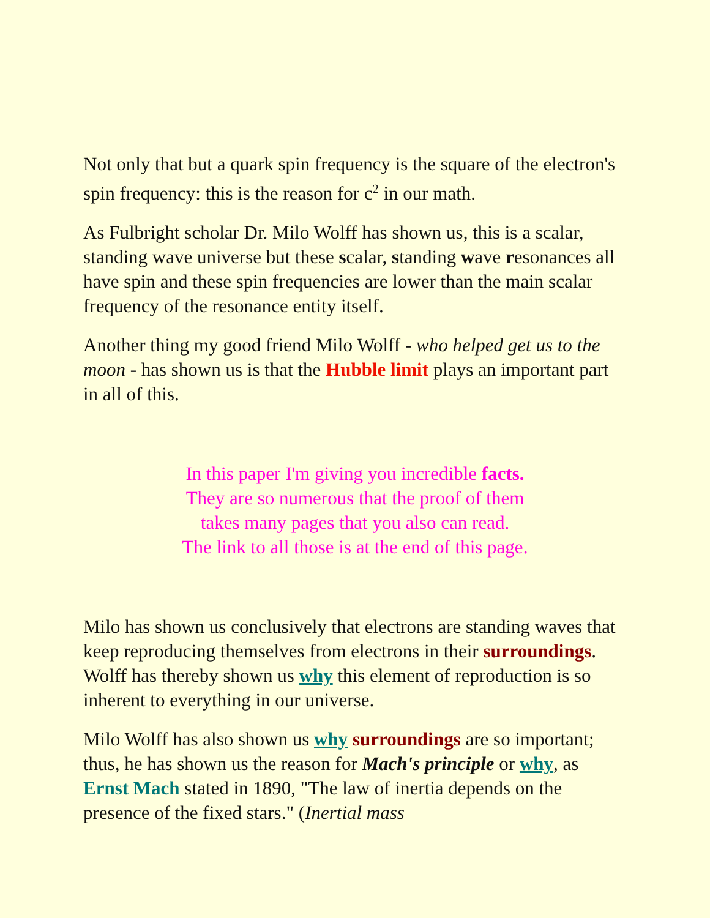Not only that but a quark spin frequency is the square of the electron's spin frequency: this is the reason for c<sup>2</sup> in our math.
As Fulbright scholar Dr. Milo Wolff has shown us, this is a scalar, standing wave universe but these scalar, standing wave resonances all have spin and these spin frequencies are lower than the main scalar frequency of the resonance entity itself.
Another thing my good friend Milo Wolff - who helped get us to the moon - has shown us is that the Hubble limit plays an important part in all of this.
In this paper I'm giving you incredible facts.
They are so numerous that the proof of them
takes many pages that you also can read.
The link to all those is at the end of this page.
Milo has shown us conclusively that electrons are standing waves that keep reproducing themselves from electrons in their surroundings. Wolff has thereby shown us why this element of reproduction is so inherent to everything in our universe.
Milo Wolff has also shown us why surroundings are so important; thus, he has shown us the reason for Mach's principle or why, as Ernst Mach stated in 1890, "The law of inertia depends on the presence of the fixed stars." (Inertial mass